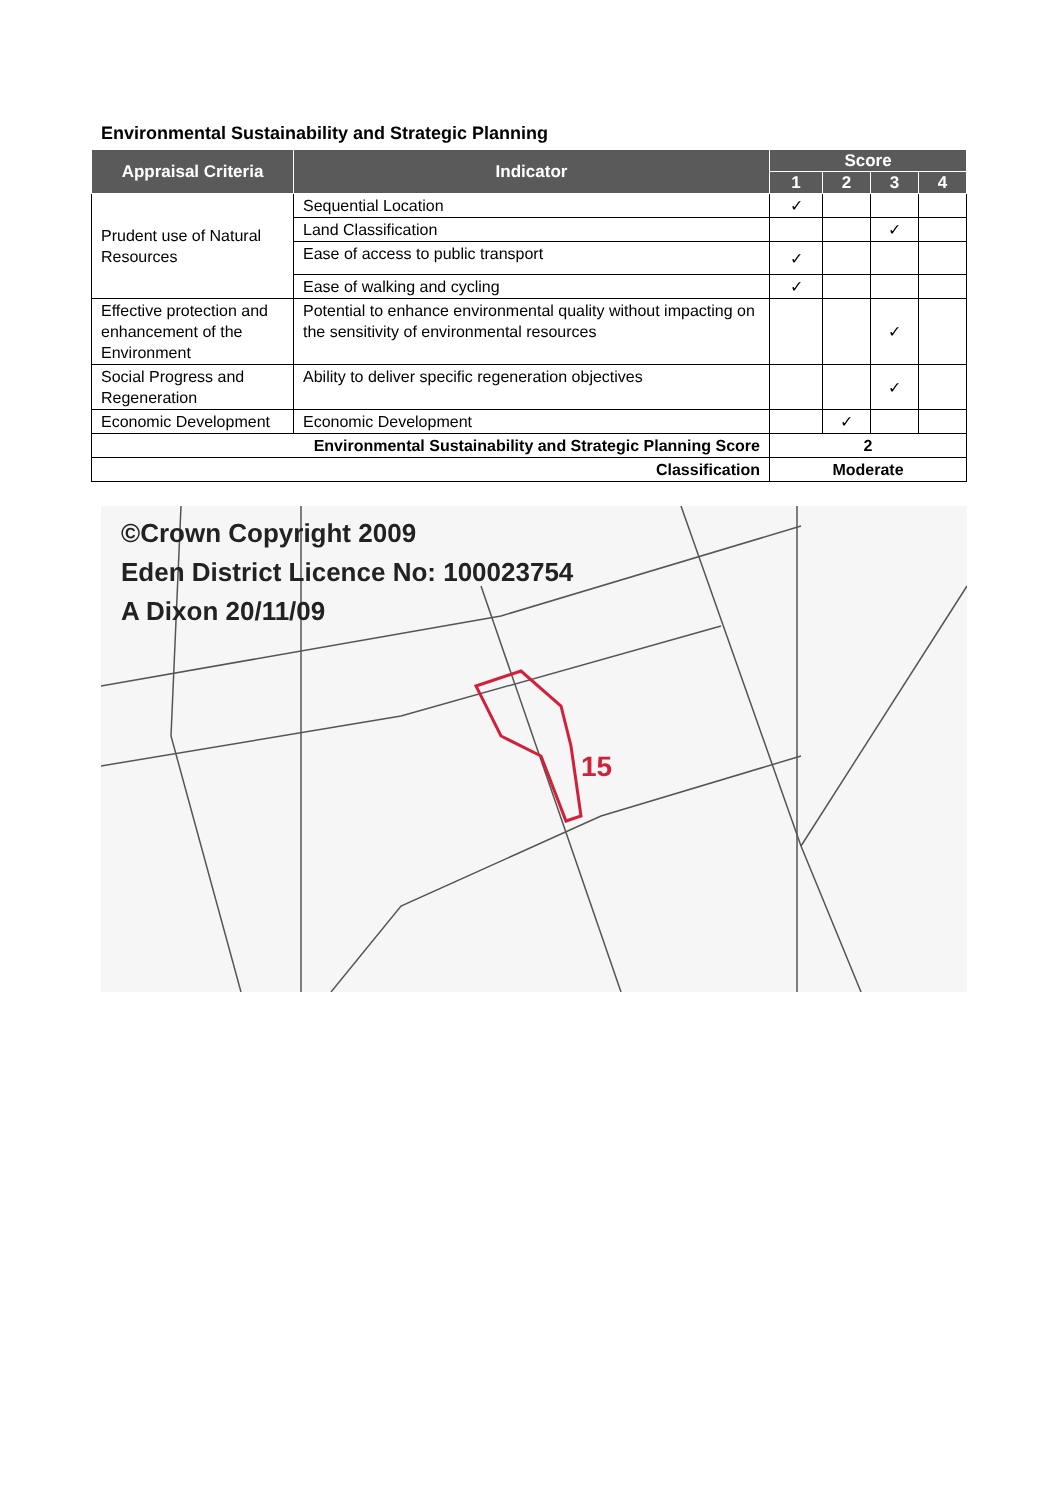Environmental Sustainability and Strategic Planning
| Appraisal Criteria | Indicator | Score | | | |
| --- | --- | --- | --- | --- | --- |
| | | 1 | 2 | 3 | 4 |
| Prudent use of Natural Resources | Sequential Location | ✓ | | | |
| | Land Classification | | | ✓ | |
| | Ease of access to public transport | ✓ | | | |
| | Ease of walking and cycling | ✓ | | | |
| Effective protection and enhancement of the Environment | Potential to enhance environmental quality without impacting on the sensitivity of environmental resources | | | ✓ | |
| Social Progress and Regeneration | Ability to deliver specific regeneration objectives | | | ✓ | |
| Economic Development | Economic Development | | ✓ | | |
| Environmental Sustainability and Strategic Planning Score | | 2 | | | |
| Classification | | Moderate | | | |
15
©Crown Copyright 2009
Eden District Licence No: 100023754
A Dixon 20/11/09